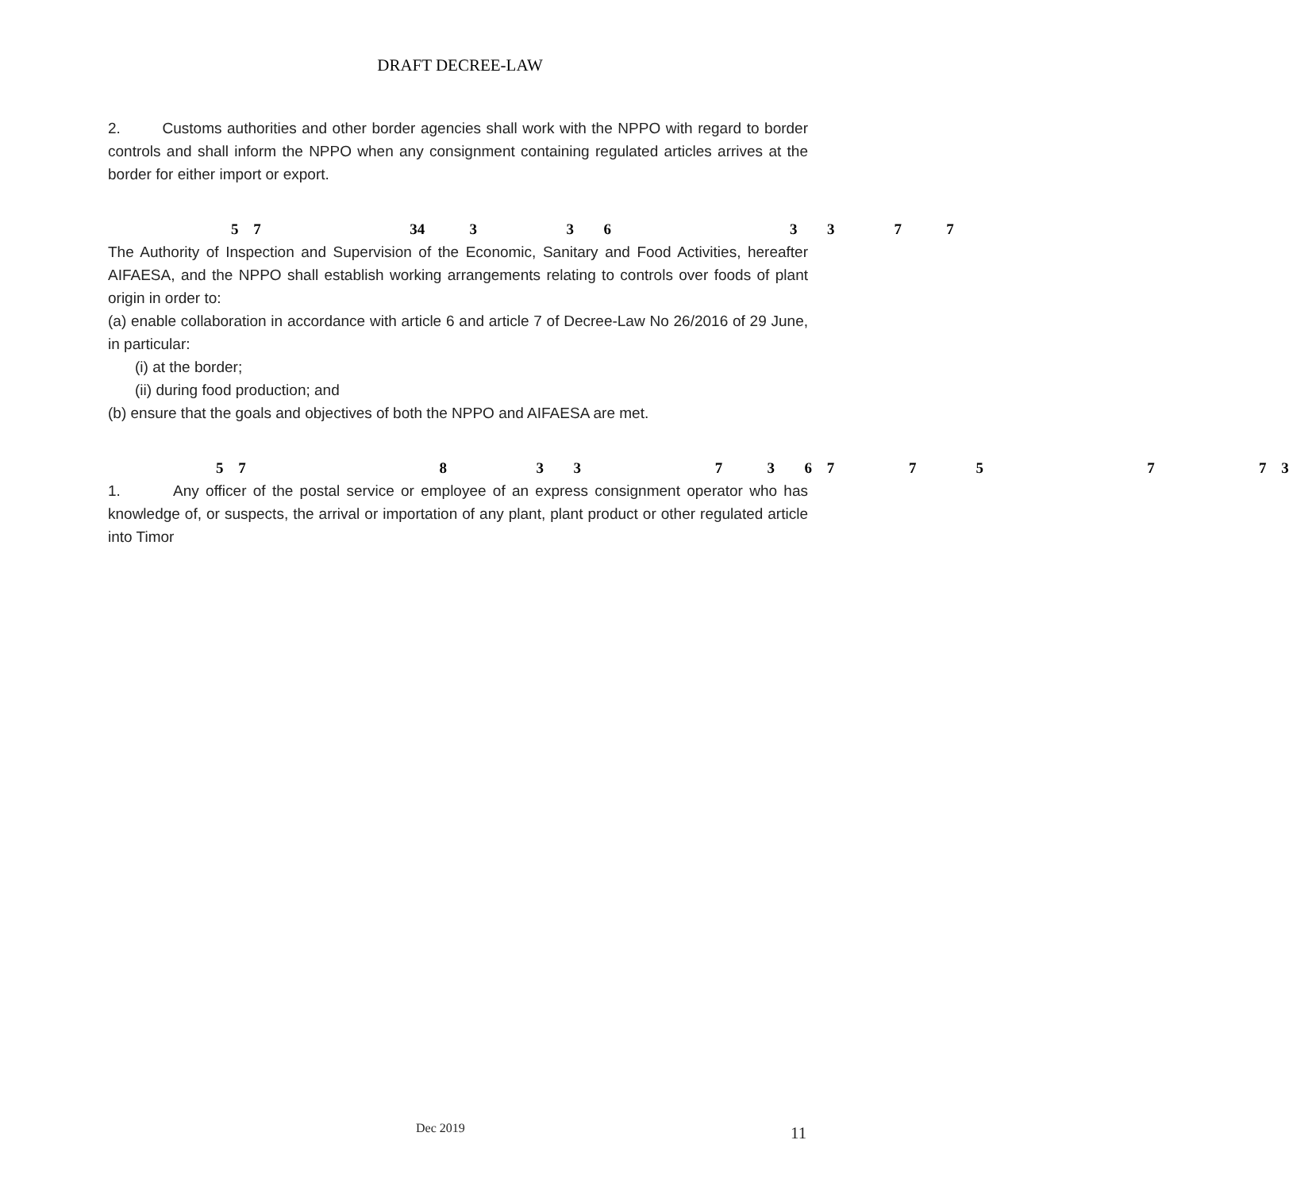DRAFT DECREE-LAW
2. Customs authorities and other border agencies shall work with the NPPO with regard to border controls and shall inform the NPPO when any consignment containing regulated articles arrives at the border for either import or export.
5 7 34 3 3 6 3 3 7 7
The Authority of Inspection and Supervision of the Economic, Sanitary and Food Activities, hereafter AIFAESA, and the NPPO shall establish working arrangements relating to controls over foods of plant origin in order to:
(a) enable collaboration in accordance with article 6 and article 7 of Decree-Law No 26/2016 of 29 June, in particular:
(i) at the border;
(ii) during food production; and
(b) ensure that the goals and objectives of both the NPPO and AIFAESA are met.
5 7 8 3 3 7 3 6 7 7 5 7 7 3
1. Any officer of the postal service or employee of an express consignment operator who has knowledge of, or suspects, the arrival or importation of any plant, plant product or other regulated article into Timor
Dec 2019 11